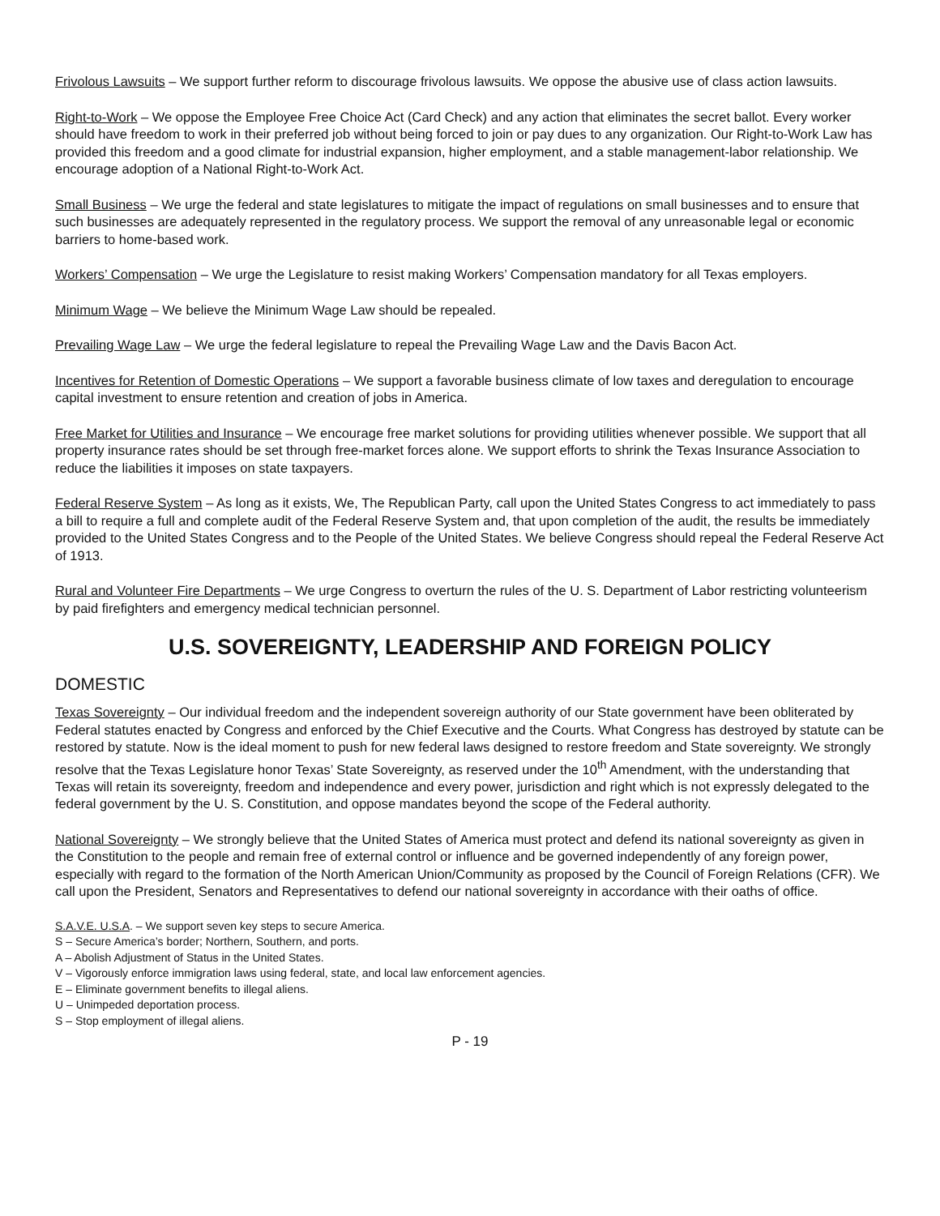Frivolous Lawsuits – We support further reform to discourage frivolous lawsuits. We oppose the abusive use of class action lawsuits.
Right-to-Work – We oppose the Employee Free Choice Act (Card Check) and any action that eliminates the secret ballot. Every worker should have freedom to work in their preferred job without being forced to join or pay dues to any organization. Our Right-to-Work Law has provided this freedom and a good climate for industrial expansion, higher employment, and a stable management-labor relationship. We encourage adoption of a National Right-to-Work Act.
Small Business – We urge the federal and state legislatures to mitigate the impact of regulations on small businesses and to ensure that such businesses are adequately represented in the regulatory process. We support the removal of any unreasonable legal or economic barriers to home-based work.
Workers’ Compensation – We urge the Legislature to resist making Workers’ Compensation mandatory for all Texas employers.
Minimum Wage – We believe the Minimum Wage Law should be repealed.
Prevailing Wage Law – We urge the federal legislature to repeal the Prevailing Wage Law and the Davis Bacon Act.
Incentives for Retention of Domestic Operations – We support a favorable business climate of low taxes and deregulation to encourage capital investment to ensure retention and creation of jobs in America.
Free Market for Utilities and Insurance – We encourage free market solutions for providing utilities whenever possible. We support that all property insurance rates should be set through free-market forces alone. We support efforts to shrink the Texas Insurance Association to reduce the liabilities it imposes on state taxpayers.
Federal Reserve System – As long as it exists, We, The Republican Party, call upon the United States Congress to act immediately to pass a bill to require a full and complete audit of the Federal Reserve System and, that upon completion of the audit, the results be immediately provided to the United States Congress and to the People of the United States. We believe Congress should repeal the Federal Reserve Act of 1913.
Rural and Volunteer Fire Departments – We urge Congress to overturn the rules of the U. S. Department of Labor restricting volunteerism by paid firefighters and emergency medical technician personnel.
U.S. SOVEREIGNTY, LEADERSHIP AND FOREIGN POLICY
DOMESTIC
Texas Sovereignty – Our individual freedom and the independent sovereign authority of our State government have been obliterated by Federal statutes enacted by Congress and enforced by the Chief Executive and the Courts. What Congress has destroyed by statute can be restored by statute. Now is the ideal moment to push for new federal laws designed to restore freedom and State sovereignty. We strongly resolve that the Texas Legislature honor Texas’ State Sovereignty, as reserved under the 10<sup>th</sup> Amendment, with the understanding that Texas will retain its sovereignty, freedom and independence and every power, jurisdiction and right which is not expressly delegated to the federal government by the U. S. Constitution, and oppose mandates beyond the scope of the Federal authority.
National Sovereignty – We strongly believe that the United States of America must protect and defend its national sovereignty as given in the Constitution to the people and remain free of external control or influence and be governed independently of any foreign power, especially with regard to the formation of the North American Union/Community as proposed by the Council of Foreign Relations (CFR). We call upon the President, Senators and Representatives to defend our national sovereignty in accordance with their oaths of office.
S.A.V.E. U.S.A. – We support seven key steps to secure America.
S – Secure America’s border; Northern, Southern, and ports.
A – Abolish Adjustment of Status in the United States.
V – Vigorously enforce immigration laws using federal, state, and local law enforcement agencies.
E – Eliminate government benefits to illegal aliens.
U – Unimpeded deportation process.
S – Stop employment of illegal aliens.
P - 19